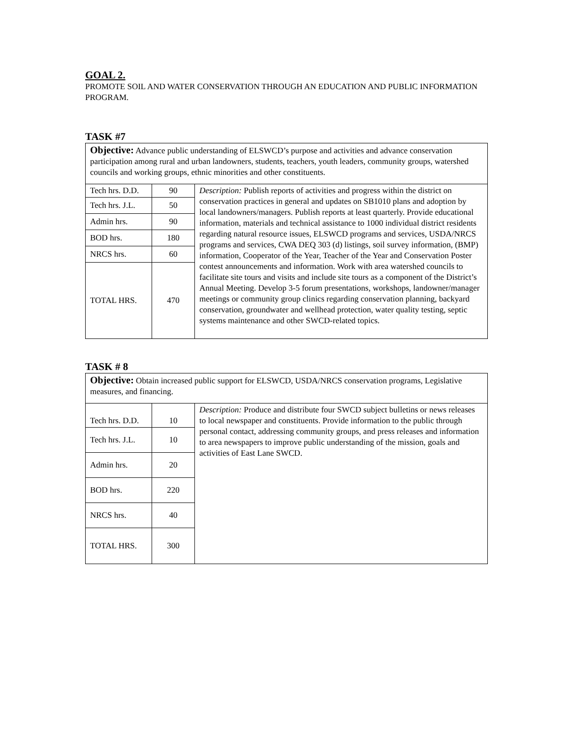GOAL 2.
PROMOTE SOIL AND WATER CONSERVATION THROUGH AN EDUCATION AND PUBLIC INFORMATION PROGRAM.
TASK #7
| Objective: Advance public understanding of ELSWCD’s purpose and activities and advance conservation participation among rural and urban landowners, students, teachers, youth leaders, community groups, watershed councils and working groups, ethnic minorities and other constituents. | | |
| Tech hrs. D.D. | 90 | Description: Publish reports of activities and progress within the district on conservation practices in general and updates on SB1010 plans and adoption by local landowners/managers. Publish reports at least quarterly. Provide educational information, materials and technical assistance to 1000 individual district residents regarding natural resource issues, ELSWCD programs and services, USDA/NRCS programs and services, CWA DEQ 303 (d) listings, soil survey information, (BMP) information, Cooperator of the Year, Teacher of the Year and Conservation Poster contest announcements and information. Work with area watershed councils to facilitate site tours and visits and include site tours as a component of the District’s Annual Meeting. Develop 3-5 forum presentations, workshops, landowner/manager meetings or community group clinics regarding conservation planning, backyard conservation, groundwater and wellhead protection, water quality testing, septic systems maintenance and other SWCD-related topics. |
| Tech hrs. J.L. | 50 | |
| Admin hrs. | 90 | |
| BOD hrs. | 180 | |
| NRCS hrs. | 60 | |
| TOTAL HRS. | 470 | |
TASK # 8
| Objective: Obtain increased public support for ELSWCD, USDA/NRCS conservation programs, Legislative measures, and financing. | | |
| Tech hrs. D.D. | 10 | Description: Produce and distribute four SWCD subject bulletins or news releases to local newspaper and constituents. Provide information to the public through personal contact, addressing community groups, and press releases and information to area newspapers to improve public understanding of the mission, goals and activities of East Lane SWCD. |
| Tech hrs. J.L. | 10 | |
| Admin hrs. | 20 | |
| BOD hrs. | 220 | |
| NRCS hrs. | 40 | |
| TOTAL HRS. | 300 | |